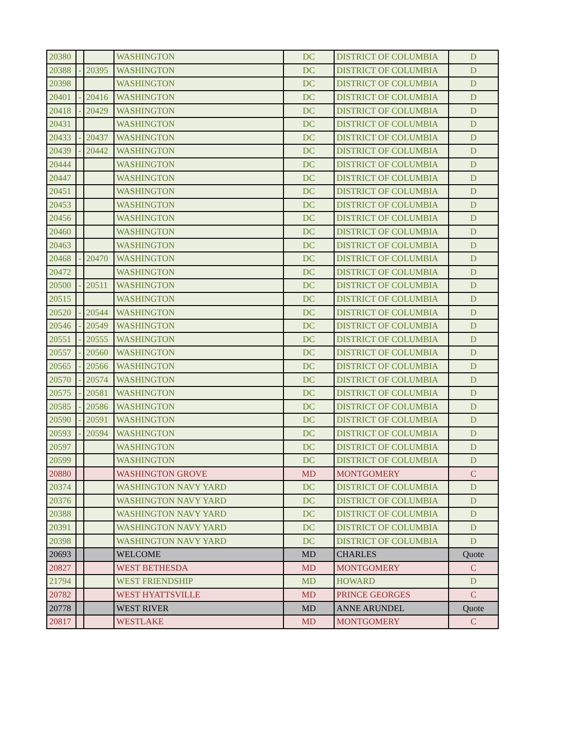| 20380 | | | WASHINGTON | DC | DISTRICT OF COLUMBIA | D |
| 20388 | - | 20395 | WASHINGTON | DC | DISTRICT OF COLUMBIA | D |
| 20398 | | | WASHINGTON | DC | DISTRICT OF COLUMBIA | D |
| 20401 | - | 20416 | WASHINGTON | DC | DISTRICT OF COLUMBIA | D |
| 20418 | - | 20429 | WASHINGTON | DC | DISTRICT OF COLUMBIA | D |
| 20431 | | | WASHINGTON | DC | DISTRICT OF COLUMBIA | D |
| 20433 | - | 20437 | WASHINGTON | DC | DISTRICT OF COLUMBIA | D |
| 20439 | - | 20442 | WASHINGTON | DC | DISTRICT OF COLUMBIA | D |
| 20444 | | | WASHINGTON | DC | DISTRICT OF COLUMBIA | D |
| 20447 | | | WASHINGTON | DC | DISTRICT OF COLUMBIA | D |
| 20451 | | | WASHINGTON | DC | DISTRICT OF COLUMBIA | D |
| 20453 | | | WASHINGTON | DC | DISTRICT OF COLUMBIA | D |
| 20456 | | | WASHINGTON | DC | DISTRICT OF COLUMBIA | D |
| 20460 | | | WASHINGTON | DC | DISTRICT OF COLUMBIA | D |
| 20463 | | | WASHINGTON | DC | DISTRICT OF COLUMBIA | D |
| 20468 | - | 20470 | WASHINGTON | DC | DISTRICT OF COLUMBIA | D |
| 20472 | | | WASHINGTON | DC | DISTRICT OF COLUMBIA | D |
| 20500 | - | 20511 | WASHINGTON | DC | DISTRICT OF COLUMBIA | D |
| 20515 | | | WASHINGTON | DC | DISTRICT OF COLUMBIA | D |
| 20520 | - | 20544 | WASHINGTON | DC | DISTRICT OF COLUMBIA | D |
| 20546 | - | 20549 | WASHINGTON | DC | DISTRICT OF COLUMBIA | D |
| 20551 | - | 20555 | WASHINGTON | DC | DISTRICT OF COLUMBIA | D |
| 20557 | - | 20560 | WASHINGTON | DC | DISTRICT OF COLUMBIA | D |
| 20565 | - | 20566 | WASHINGTON | DC | DISTRICT OF COLUMBIA | D |
| 20570 | - | 20574 | WASHINGTON | DC | DISTRICT OF COLUMBIA | D |
| 20575 | - | 20581 | WASHINGTON | DC | DISTRICT OF COLUMBIA | D |
| 20585 | - | 20586 | WASHINGTON | DC | DISTRICT OF COLUMBIA | D |
| 20590 | - | 20591 | WASHINGTON | DC | DISTRICT OF COLUMBIA | D |
| 20593 | - | 20594 | WASHINGTON | DC | DISTRICT OF COLUMBIA | D |
| 20597 | | | WASHINGTON | DC | DISTRICT OF COLUMBIA | D |
| 20599 | | | WASHINGTON | DC | DISTRICT OF COLUMBIA | D |
| 20880 | | | WASHINGTON GROVE | MD | MONTGOMERY | C |
| 20374 | | | WASHINGTON NAVY YARD | DC | DISTRICT OF COLUMBIA | D |
| 20376 | | | WASHINGTON NAVY YARD | DC | DISTRICT OF COLUMBIA | D |
| 20388 | | | WASHINGTON NAVY YARD | DC | DISTRICT OF COLUMBIA | D |
| 20391 | | | WASHINGTON NAVY YARD | DC | DISTRICT OF COLUMBIA | D |
| 20398 | | | WASHINGTON NAVY YARD | DC | DISTRICT OF COLUMBIA | D |
| 20693 | | | WELCOME | MD | CHARLES | Quote |
| 20827 | | | WEST BETHESDA | MD | MONTGOMERY | C |
| 21794 | | | WEST FRIENDSHIP | MD | HOWARD | D |
| 20782 | | | WEST HYATTSVILLE | MD | PRINCE GEORGES | C |
| 20778 | | | WEST RIVER | MD | ANNE ARUNDEL | Quote |
| 20817 | | | WESTLAKE | MD | MONTGOMERY | C |